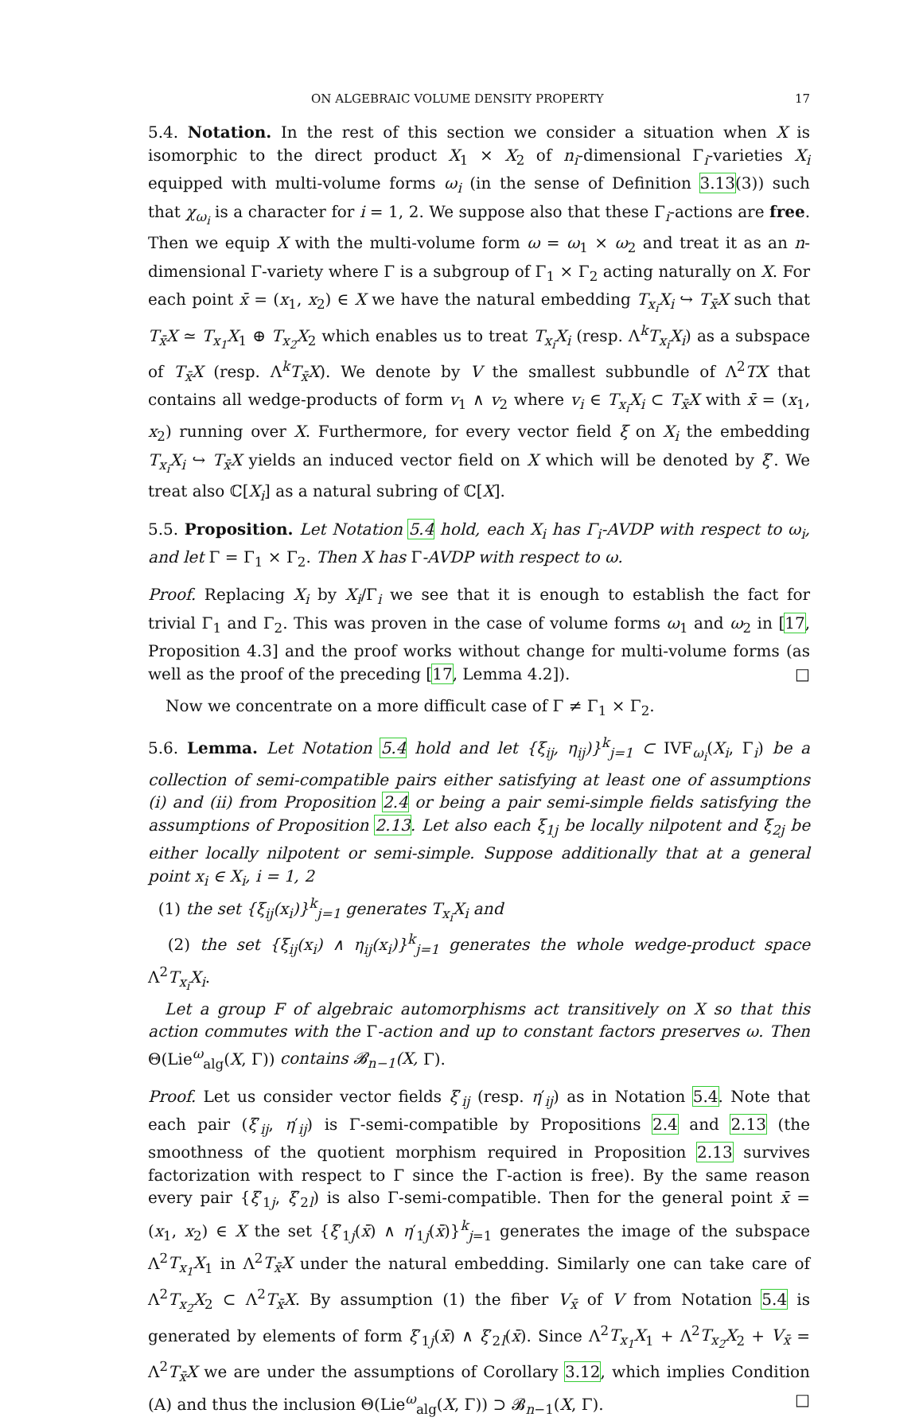ON ALGEBRAIC VOLUME DENSITY PROPERTY 17
5.4. Notation. In the rest of this section we consider a situation when X is isomorphic to the direct product X<sub>1</sub> × X<sub>2</sub> of n<sub>i</sub>-dimensional Γ<sub>i</sub>-varieties X<sub>i</sub> equipped with multi-volume forms ω<sub>i</sub> (in the sense of Definition 3.13(3)) such that χ<sub>ω<sub>i</sub></sub> is a character for i = 1, 2. We suppose also that these Γ<sub>i</sub>-actions are free. Then we equip X with the multi-volume form ω = ω<sub>1</sub> × ω<sub>2</sub> and treat it as an n-dimensional Γ-variety where Γ is a subgroup of Γ<sub>1</sub> × Γ<sub>2</sub> acting naturally on X. For each point x̄ = (x<sub>1</sub>, x<sub>2</sub>) ∈ X we have the natural embedding T<sub>x<sub>i</sub></sub>X<sub>i</sub> ↪ T<sub>x̄</sub>X such that T<sub>x̄</sub>X ≃ T<sub>x<sub>1</sub></sub>X<sub>1</sub> ⊕ T<sub>x<sub>2</sub></sub>X<sub>2</sub> which enables us to treat T<sub>x<sub>i</sub></sub>X<sub>i</sub> (resp. Λ<sup>k</sup>T<sub>x<sub>i</sub></sub>X<sub>i</sub>) as a subspace of T<sub>x̄</sub>X (resp. Λ<sup>k</sup>T<sub>x̄</sub>X). We denote by V the smallest subbundle of Λ<sup>2</sup>TX that contains all wedge-products of form v<sub>1</sub> ∧ v<sub>2</sub> where v<sub>i</sub> ∈ T<sub>x<sub>i</sub></sub>X<sub>i</sub> ⊂ T<sub>x̄</sub>X with x̄ = (x<sub>1</sub>, x<sub>2</sub>) running over X. Furthermore, for every vector field ξ on X<sub>i</sub> the embedding T<sub>x<sub>i</sub></sub>X<sub>i</sub> ↪ T<sub>x̄</sub>X yields an induced vector field on X which will be denoted by ξ′. We treat also ℂ[X<sub>i</sub>] as a natural subring of ℂ[X].
5.5. Proposition. Let Notation 5.4 hold, each X<sub>i</sub> has Γ<sub>i</sub>-AVDP with respect to ω<sub>i</sub>, and let Γ = Γ<sub>1</sub> × Γ<sub>2</sub>. Then X has Γ-AVDP with respect to ω.
Proof. Replacing X<sub>i</sub> by X<sub>i</sub>/Γ<sub>i</sub> we see that it is enough to establish the fact for trivial Γ<sub>1</sub> and Γ<sub>2</sub>. This was proven in the case of volume forms ω<sub>1</sub> and ω<sub>2</sub> in [17, Proposition 4.3] and the proof works without change for multi-volume forms (as well as the proof of the preceding [17, Lemma 4.2]). □
Now we concentrate on a more difficult case of Γ ≠ Γ<sub>1</sub> × Γ<sub>2</sub>.
5.6. Lemma. Let Notation 5.4 hold and let {ξ<sub>ij</sub>, η<sub>ij</sub>)}<sup>k</sup><sub>j=1</sub> ⊂ IVF<sub>ω<sub>i</sub></sub>(X<sub>i</sub>, Γ<sub>i</sub>) be a collection of semi-compatible pairs either satisfying at least one of assumptions (i) and (ii) from Proposition 2.4 or being a pair semi-simple fields satisfying the assumptions of Proposition 2.13. Let also each ξ<sub>1j</sub> be locally nilpotent and ξ<sub>2j</sub> be either locally nilpotent or semi-simple. Suppose additionally that at a general point x<sub>i</sub> ∈ X<sub>i</sub>, i = 1, 2
(1) the set {ξ<sub>ij</sub>(x<sub>i</sub>)}<sup>k</sup><sub>j=1</sub> generates T<sub>x<sub>i</sub></sub>X<sub>i</sub> and
(2) the set {ξ<sub>ij</sub>(x<sub>i</sub>) ∧ η<sub>ij</sub>(x<sub>i</sub>)}<sup>k</sup><sub>j=1</sub> generates the whole wedge-product space Λ<sup>2</sup>T<sub>x<sub>i</sub></sub>X<sub>i</sub>.
Let a group F of algebraic automorphisms act transitively on X so that this action commutes with the Γ-action and up to constant factors preserves ω. Then Θ(Lie<sup>ω</sup><sub>alg</sub>(X, Γ)) contains 𝓑<sub>n−1</sub>(X, Γ).
Proof. Let us consider vector fields ξ′<sub>ij</sub> (resp. η′<sub>ij</sub>) as in Notation 5.4. Note that each pair (ξ′<sub>ij</sub>, η′<sub>ij</sub>) is Γ-semi-compatible by Propositions 2.4 and 2.13 (the smoothness of the quotient morphism required in Proposition 2.13 survives factorization with respect to Γ since the Γ-action is free). By the same reason every pair {ξ′<sub>1j</sub>, ξ′<sub>2l</sub>) is also Γ-semi-compatible. Then for the general point x̄ = (x<sub>1</sub>, x<sub>2</sub>) ∈ X the set {ξ′<sub>1j</sub>(x̄) ∧ η′<sub>1j</sub>(x̄)}<sup>k</sup><sub>j=1</sub> generates the image of the subspace Λ<sup>2</sup>T<sub>x<sub>1</sub></sub>X<sub>1</sub> in Λ<sup>2</sup>T<sub>x̄</sub>X under the natural embedding. Similarly one can take care of Λ<sup>2</sup>T<sub>x<sub>2</sub></sub>X<sub>2</sub> ⊂ Λ<sup>2</sup>T<sub>x̄</sub>X. By assumption (1) the fiber V<sub>x̄</sub> of V from Notation 5.4 is generated by elements of form ξ′<sub>1j</sub>(x̄) ∧ ξ′<sub>2l</sub>(x̄). Since Λ<sup>2</sup>T<sub>x<sub>1</sub></sub>X<sub>1</sub> + Λ<sup>2</sup>T<sub>x<sub>2</sub></sub>X<sub>2</sub> + V<sub>x̄</sub> = Λ<sup>2</sup>T<sub>x̄</sub>X we are under the assumptions of Corollary 3.12, which implies Condition (A) and thus the inclusion Θ(Lie<sup>ω</sup><sub>alg</sub>(X, Γ)) ⊃ 𝓑<sub>n−1</sub>(X, Γ). □